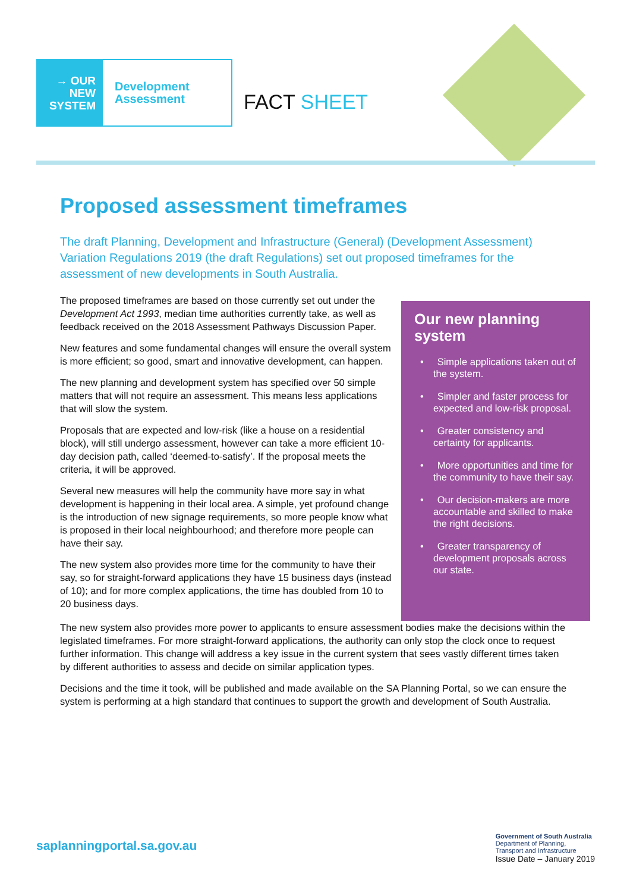→ OUR
NEW
SYSTEM
Development
Assessment
FACT SHEET
Proposed assessment timeframes
The draft Planning, Development and Infrastructure (General) (Development Assessment) Variation Regulations 2019 (the draft Regulations) set out proposed timeframes for the assessment of new developments in South Australia.
The proposed timeframes are based on those currently set out under the Development Act 1993, median time authorities currently take, as well as feedback received on the 2018 Assessment Pathways Discussion Paper.
New features and some fundamental changes will ensure the overall system is more efficient; so good, smart and innovative development, can happen.
The new planning and development system has specified over 50 simple matters that will not require an assessment. This means less applications that will slow the system.
Proposals that are expected and low-risk (like a house on a residential block), will still undergo assessment, however can take a more efficient 10-day decision path, called ‘deemed-to-satisfy’. If the proposal meets the criteria, it will be approved.
Several new measures will help the community have more say in what development is happening in their local area. A simple, yet profound change is the introduction of new signage requirements, so more people know what is proposed in their local neighbourhood; and therefore more people can have their say.
The new system also provides more time for the community to have their say, so for straight-forward applications they have 15 business days (instead of 10); and for more complex applications, the time has doubled from 10 to 20 business days.
Our new planning system
• Simple applications taken out of the system.
• Simpler and faster process for expected and low-risk proposal.
• Greater consistency and certainty for applicants.
• More opportunities and time for the community to have their say.
• Our decision-makers are more accountable and skilled to make the right decisions.
• Greater transparency of development proposals across our state.
The new system also provides more power to applicants to ensure assessment bodies make the decisions within the legislated timeframes. For more straight-forward applications, the authority can only stop the clock once to request further information. This change will address a key issue in the current system that sees vastly different times taken by different authorities to assess and decide on similar application types.
Decisions and the time it took, will be published and made available on the SA Planning Portal, so we can ensure the system is performing at a high standard that continues to support the growth and development of South Australia.
saplanningportal.sa.gov.au
Government of South Australia
Department of Planning,
Transport and Infrastructure
Issue Date – January 2019